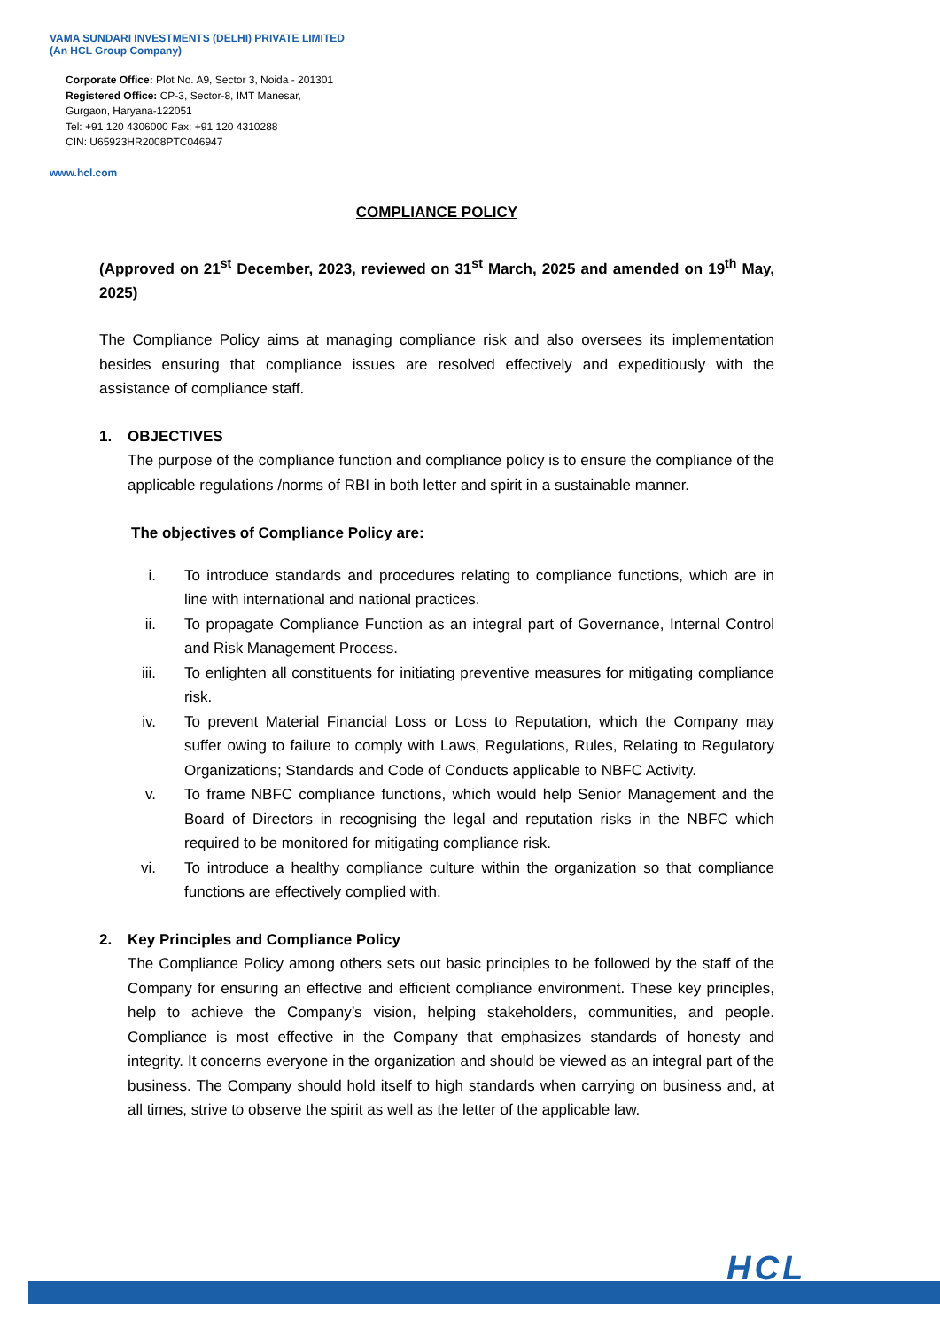VAMA SUNDARI INVESTMENTS (DELHI) PRIVATE LIMITED
(An HCL Group Company)
Corporate Office: Plot No. A9, Sector 3, Noida - 201301
Registered Office: CP-3, Sector-8, IMT Manesar,
Gurgaon, Haryana-122051
Tel: +91 120 4306000 Fax: +91 120 4310288
CIN: U65923HR2008PTC046947
www.hcl.com
COMPLIANCE POLICY
(Approved on 21<sup>st</sup> December, 2023, reviewed on 31<sup>st</sup> March, 2025 and amended on 19<sup>th</sup> May, 2025)
The Compliance Policy aims at managing compliance risk and also oversees its implementation besides ensuring that compliance issues are resolved effectively and expeditiously with the assistance of compliance staff.
1. OBJECTIVES
The purpose of the compliance function and compliance policy is to ensure the compliance of the applicable regulations /norms of RBI in both letter and spirit in a sustainable manner.
The objectives of Compliance Policy are:
i. To introduce standards and procedures relating to compliance functions, which are in line with international and national practices.
ii. To propagate Compliance Function as an integral part of Governance, Internal Control and Risk Management Process.
iii. To enlighten all constituents for initiating preventive measures for mitigating compliance risk.
iv. To prevent Material Financial Loss or Loss to Reputation, which the Company may suffer owing to failure to comply with Laws, Regulations, Rules, Relating to Regulatory Organizations; Standards and Code of Conducts applicable to NBFC Activity.
v. To frame NBFC compliance functions, which would help Senior Management and the Board of Directors in recognising the legal and reputation risks in the NBFC which required to be monitored for mitigating compliance risk.
vi. To introduce a healthy compliance culture within the organization so that compliance functions are effectively complied with.
2. Key Principles and Compliance Policy
The Compliance Policy among others sets out basic principles to be followed by the staff of the Company for ensuring an effective and efficient compliance environment. These key principles, help to achieve the Company’s vision, helping stakeholders, communities, and people. Compliance is most effective in the Company that emphasizes standards of honesty and integrity. It concerns everyone in the organization and should be viewed as an integral part of the business. The Company should hold itself to high standards when carrying on business and, at all times, strive to observe the spirit as well as the letter of the applicable law.
HCL